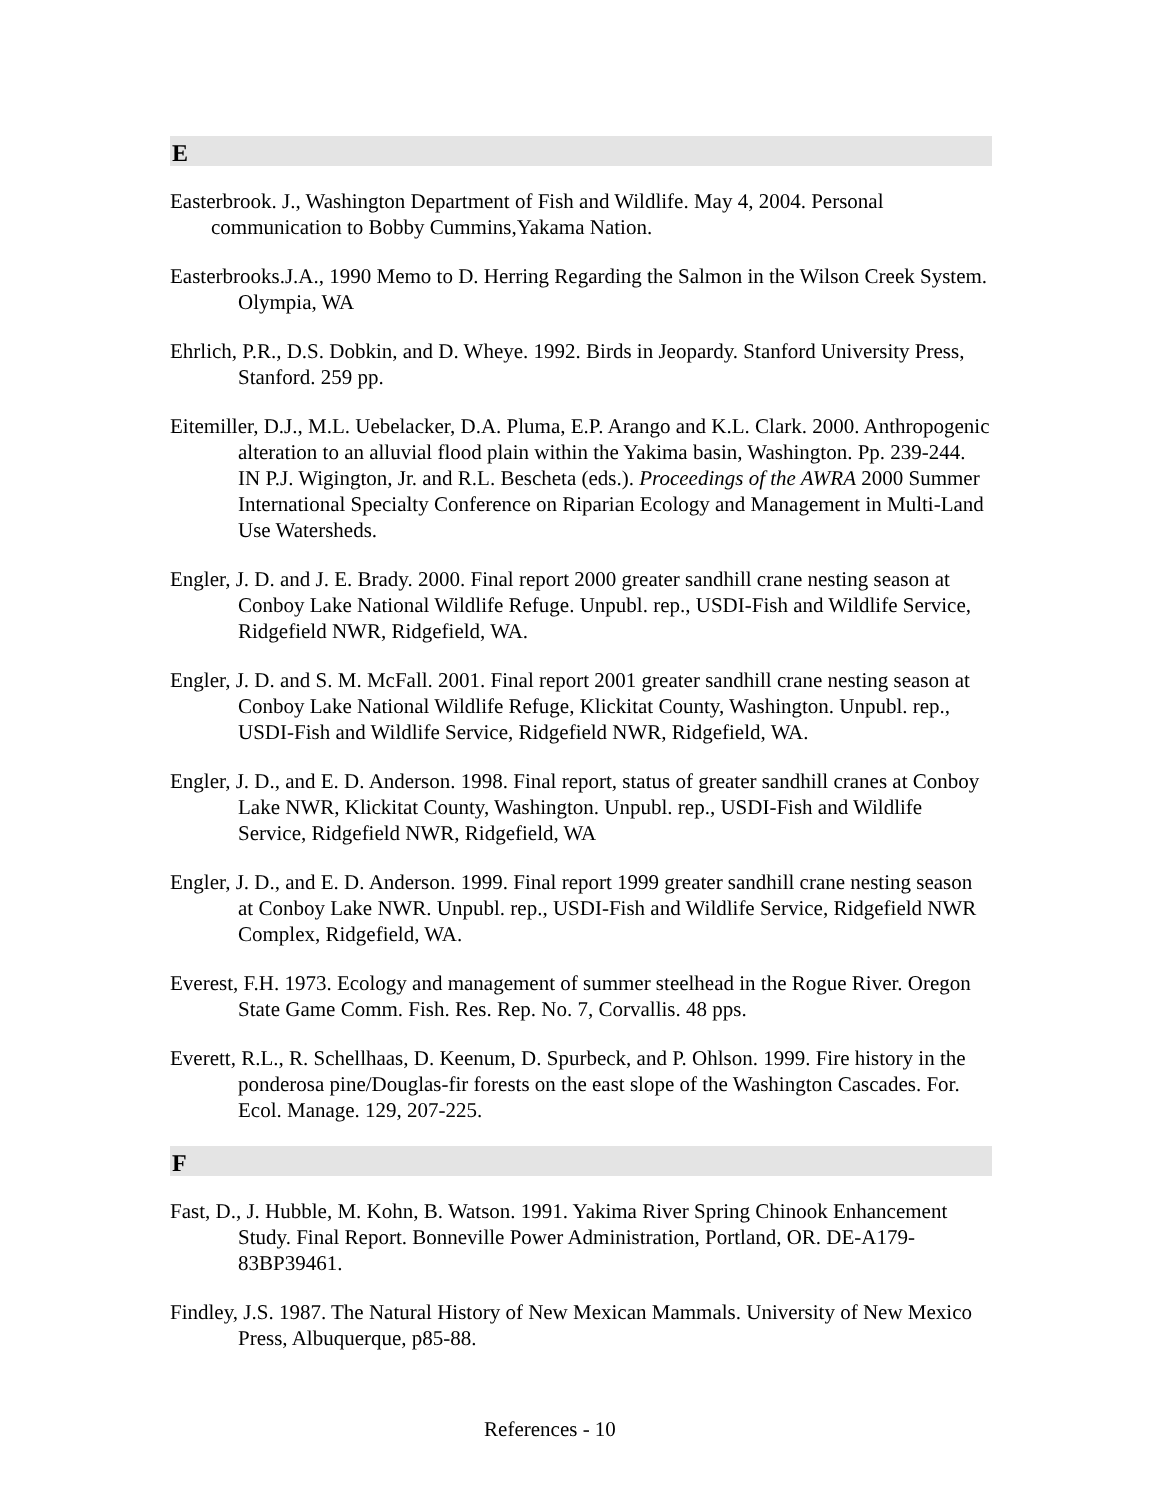E
Easterbrook. J., Washington Department of Fish and Wildlife. May 4, 2004. Personal communication to Bobby Cummins,Yakama Nation.
Easterbrooks.J.A., 1990 Memo to D. Herring Regarding the Salmon in the Wilson Creek System. Olympia, WA
Ehrlich, P.R., D.S. Dobkin, and D. Wheye. 1992. Birds in Jeopardy. Stanford University Press, Stanford. 259 pp.
Eitemiller, D.J., M.L. Uebelacker, D.A. Pluma, E.P. Arango and K.L. Clark. 2000. Anthropogenic alteration to an alluvial flood plain within the Yakima basin, Washington. Pp. 239-244. IN P.J. Wigington, Jr. and R.L. Bescheta (eds.). Proceedings of the AWRA 2000 Summer International Specialty Conference on Riparian Ecology and Management in Multi-Land Use Watersheds.
Engler, J. D. and J. E. Brady. 2000. Final report 2000 greater sandhill crane nesting season at Conboy Lake National Wildlife Refuge. Unpubl. rep., USDI-Fish and Wildlife Service, Ridgefield NWR, Ridgefield, WA.
Engler, J. D. and S. M. McFall. 2001. Final report 2001 greater sandhill crane nesting season at Conboy Lake National Wildlife Refuge, Klickitat County, Washington. Unpubl. rep., USDI-Fish and Wildlife Service, Ridgefield NWR, Ridgefield, WA.
Engler, J. D., and E. D. Anderson. 1998. Final report, status of greater sandhill cranes at Conboy Lake NWR, Klickitat County, Washington. Unpubl. rep., USDI-Fish and Wildlife Service, Ridgefield NWR, Ridgefield, WA
Engler, J. D., and E. D. Anderson. 1999. Final report 1999 greater sandhill crane nesting season at Conboy Lake NWR. Unpubl. rep., USDI-Fish and Wildlife Service, Ridgefield NWR Complex, Ridgefield, WA.
Everest, F.H. 1973. Ecology and management of summer steelhead in the Rogue River. Oregon State Game Comm. Fish. Res. Rep. No. 7, Corvallis. 48 pps.
Everett, R.L., R. Schellhaas, D. Keenum, D. Spurbeck, and P. Ohlson. 1999. Fire history in the ponderosa pine/Douglas-fir forests on the east slope of the Washington Cascades. For. Ecol. Manage. 129, 207-225.
F
Fast, D., J. Hubble, M. Kohn, B. Watson. 1991. Yakima River Spring Chinook Enhancement Study. Final Report. Bonneville Power Administration, Portland, OR. DE-A179-83BP39461.
Findley, J.S. 1987. The Natural History of New Mexican Mammals. University of New Mexico Press, Albuquerque, p85-88.
References - 10